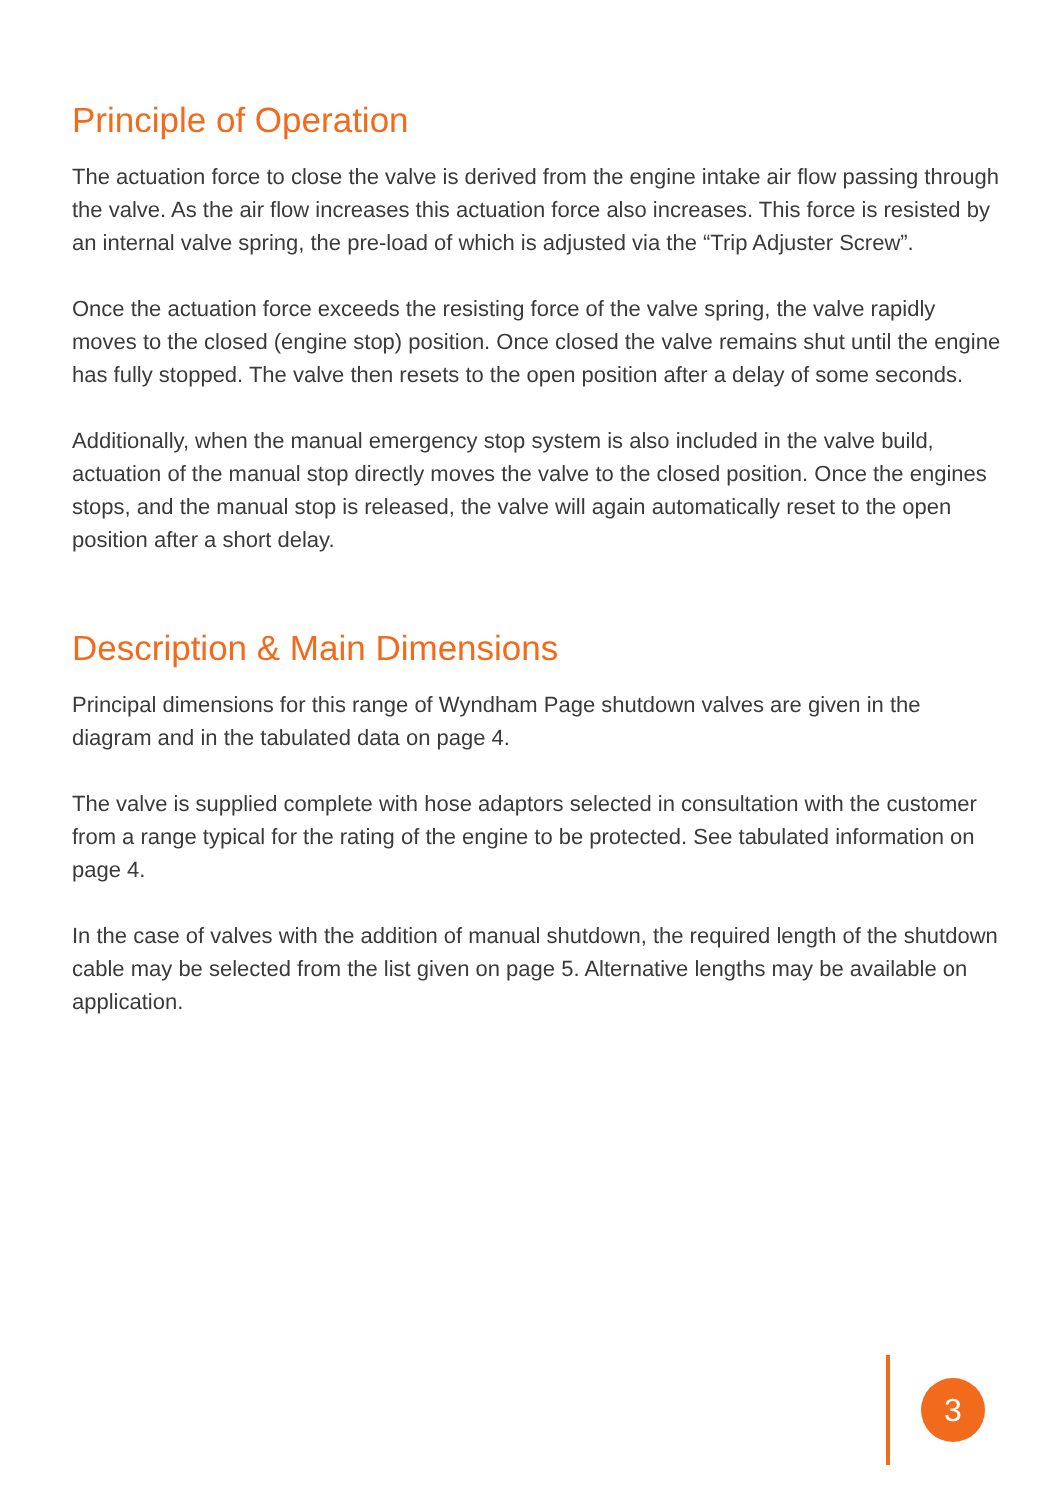Principle of Operation
The actuation force to close the valve is derived from the engine intake air flow passing through the valve. As the air flow increases this actuation force also increases. This force is resisted by an internal valve spring, the pre-load of which is adjusted via the “Trip Adjuster Screw”.
Once the actuation force exceeds the resisting force of the valve spring, the valve rapidly moves to the closed (engine stop) position. Once closed the valve remains shut until the engine has fully stopped. The valve then resets to the open position after a delay of some seconds.
Additionally, when the manual emergency stop system is also included in the valve build, actuation of the manual stop directly moves the valve to the closed position. Once the engines stops, and the manual stop is released, the valve will again automatically reset to the open position after a short delay.
Description & Main Dimensions
Principal dimensions for this range of Wyndham Page shutdown valves are given in the diagram and in the tabulated data on page 4.
The valve is supplied complete with hose adaptors selected in consultation with the customer from a range typical for the rating of the engine to be protected. See tabulated information on page 4.
In the case of valves with the addition of manual shutdown, the required length of the shutdown cable may be selected from the list given on page 5. Alternative lengths may be available on application.
3